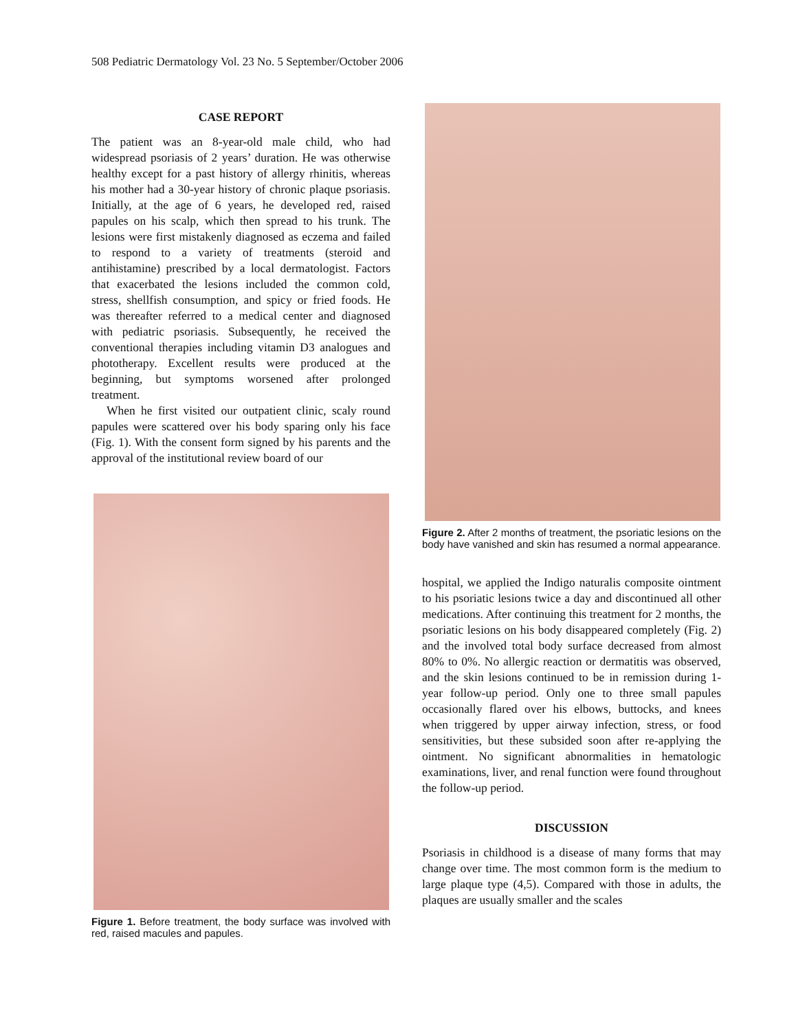508 Pediatric Dermatology Vol. 23 No. 5 September/October 2006
CASE REPORT
The patient was an 8-year-old male child, who had widespread psoriasis of 2 years’ duration. He was otherwise healthy except for a past history of allergy rhinitis, whereas his mother had a 30-year history of chronic plaque psoriasis. Initially, at the age of 6 years, he developed red, raised papules on his scalp, which then spread to his trunk. The lesions were first mistakenly diagnosed as eczema and failed to respond to a variety of treatments (steroid and antihistamine) prescribed by a local dermatologist. Factors that exacerbated the lesions included the common cold, stress, shellfish consumption, and spicy or fried foods. He was thereafter referred to a medical center and diagnosed with pediatric psoriasis. Subsequently, he received the conventional therapies including vitamin D3 analogues and phototherapy. Excellent results were produced at the beginning, but symptoms worsened after prolonged treatment.
When he first visited our outpatient clinic, scaly round papules were scattered over his body sparing only his face (Fig. 1). With the consent form signed by his parents and the approval of the institutional review board of our
Figure 1. Before treatment, the body surface was involved with red, raised macules and papules.
Figure 2. After 2 months of treatment, the psoriatic lesions on the body have vanished and skin has resumed a normal appearance.
hospital, we applied the Indigo naturalis composite ointment to his psoriatic lesions twice a day and discontinued all other medications. After continuing this treatment for 2 months, the psoriatic lesions on his body disappeared completely (Fig. 2) and the involved total body surface decreased from almost 80% to 0%. No allergic reaction or dermatitis was observed, and the skin lesions continued to be in remission during 1-year follow-up period. Only one to three small papules occasionally flared over his elbows, buttocks, and knees when triggered by upper airway infection, stress, or food sensitivities, but these subsided soon after re-applying the ointment. No significant abnormalities in hematologic examinations, liver, and renal function were found throughout the follow-up period.
DISCUSSION
Psoriasis in childhood is a disease of many forms that may change over time. The most common form is the medium to large plaque type (4,5). Compared with those in adults, the plaques are usually smaller and the scales